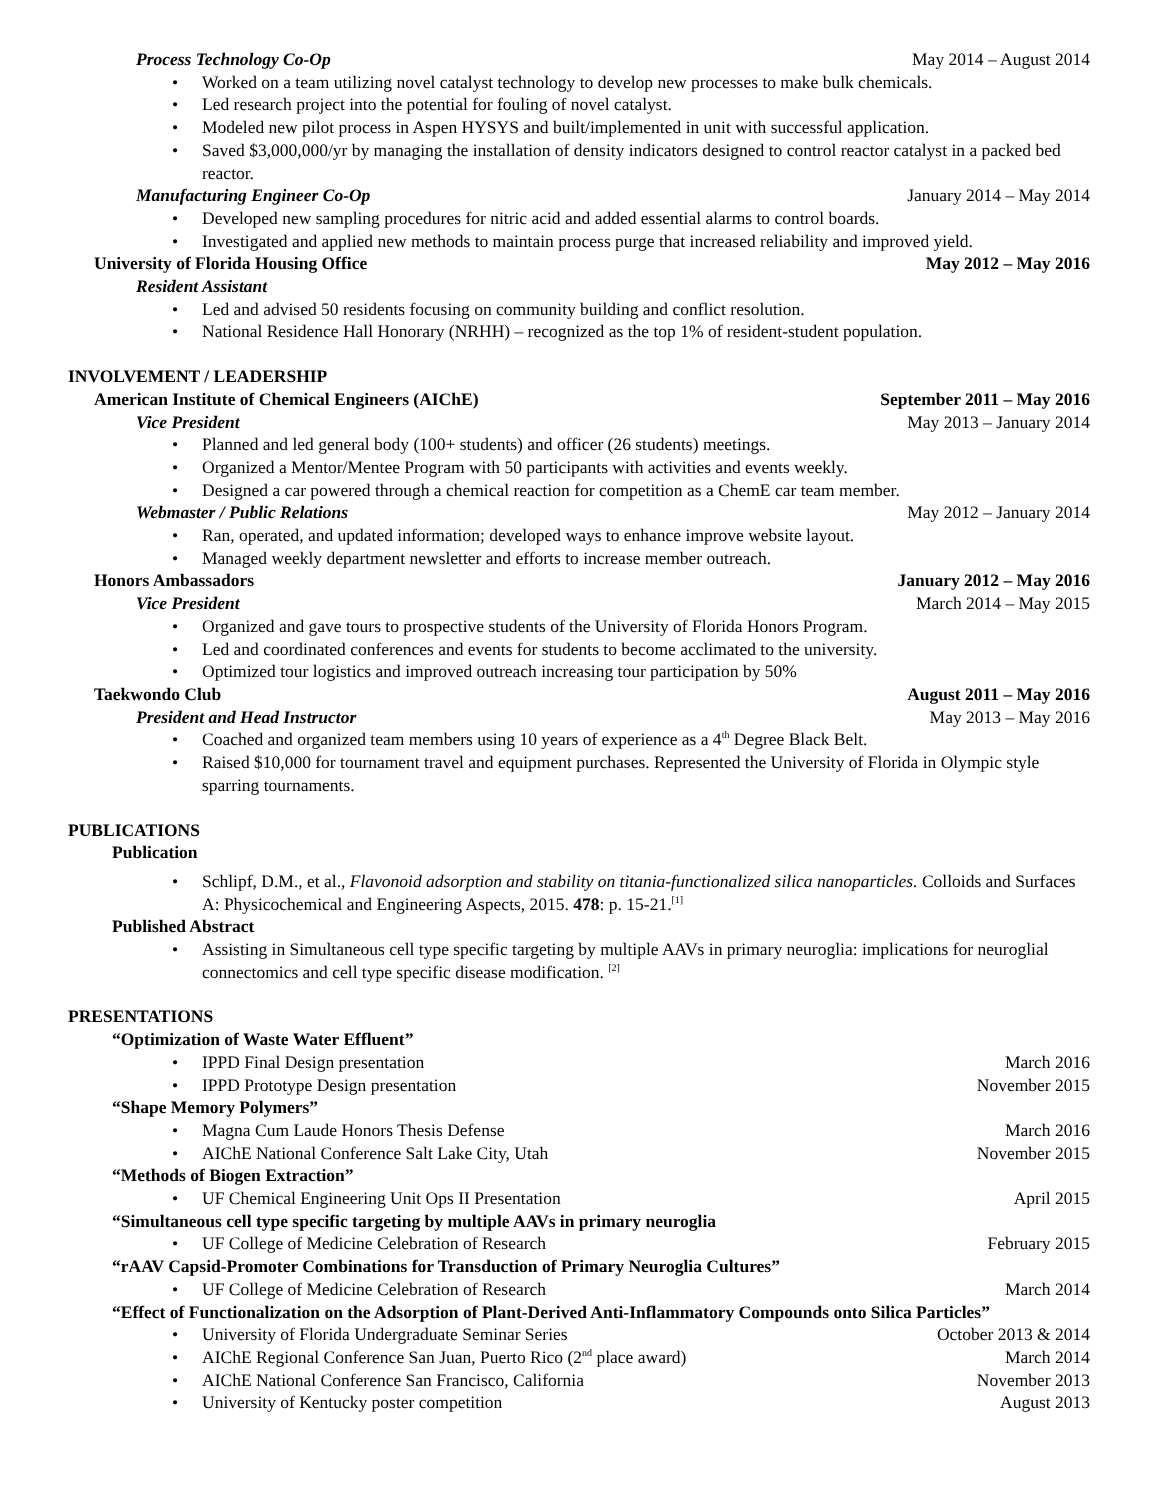Process Technology Co-Op May 2014 – August 2014
Worked on a team utilizing novel catalyst technology to develop new processes to make bulk chemicals.
Led research project into the potential for fouling of novel catalyst.
Modeled new pilot process in Aspen HYSYS and built/implemented in unit with successful application.
Saved $3,000,000/yr by managing the installation of density indicators designed to control reactor catalyst in a packed bed reactor.
Manufacturing Engineer Co-Op January 2014 – May 2014
Developed new sampling procedures for nitric acid and added essential alarms to control boards.
Investigated and applied new methods to maintain process purge that increased reliability and improved yield.
University of Florida Housing Office May 2012 – May 2016
Resident Assistant
Led and advised 50 residents focusing on community building and conflict resolution.
National Residence Hall Honorary (NRHH) – recognized as the top 1% of resident-student population.
INVOLVEMENT / LEADERSHIP
American Institute of Chemical Engineers (AIChE) September 2011 – May 2016
Vice President May 2013 – January 2014
Planned and led general body (100+ students) and officer (26 students) meetings.
Organized a Mentor/Mentee Program with 50 participants with activities and events weekly.
Designed a car powered through a chemical reaction for competition as a ChemE car team member.
Webmaster / Public Relations May 2012 – January 2014
Ran, operated, and updated information; developed ways to enhance improve website layout.
Managed weekly department newsletter and efforts to increase member outreach.
Honors Ambassadors January 2012 – May 2016
Vice President March 2014 – May 2015
Organized and gave tours to prospective students of the University of Florida Honors Program.
Led and coordinated conferences and events for students to become acclimated to the university.
Optimized tour logistics and improved outreach increasing tour participation by 50%
Taekwondo Club August 2011 – May 2016
President and Head Instructor May 2013 – May 2016
Coached and organized team members using 10 years of experience as a 4<sup>th</sup> Degree Black Belt.
Raised $10,000 for tournament travel and equipment purchases. Represented the University of Florida in Olympic style sparring tournaments.
PUBLICATIONS
Publication
Schlipf, D.M., et al., Flavonoid adsorption and stability on titania-functionalized silica nanoparticles. Colloids and Surfaces A: Physicochemical and Engineering Aspects, 2015. 478: p. 15-21.<sup>[1]</sup>
Published Abstract
Assisting in Simultaneous cell type specific targeting by multiple AAVs in primary neuroglia: implications for neuroglial connectomics and cell type specific disease modification. <sup>[2]</sup>
PRESENTATIONS
“Optimization of Waste Water Effluent”
IPPD Final Design presentation March 2016
IPPD Prototype Design presentation November 2015
“Shape Memory Polymers”
Magna Cum Laude Honors Thesis Defense March 2016
AIChE National Conference Salt Lake City, Utah November 2015
“Methods of Biogen Extraction”
UF Chemical Engineering Unit Ops II Presentation April 2015
“Simultaneous cell type specific targeting by multiple AAVs in primary neuroglia
UF College of Medicine Celebration of Research February 2015
“rAAV Capsid-Promoter Combinations for Transduction of Primary Neuroglia Cultures”
UF College of Medicine Celebration of Research March 2014
“Effect of Functionalization on the Adsorption of Plant-Derived Anti-Inflammatory Compounds onto Silica Particles”
University of Florida Undergraduate Seminar Series October 2013 & 2014
AIChE Regional Conference San Juan, Puerto Rico (2<sup>nd</sup> place award) March 2014
AIChE National Conference San Francisco, California November 2013
University of Kentucky poster competition August 2013